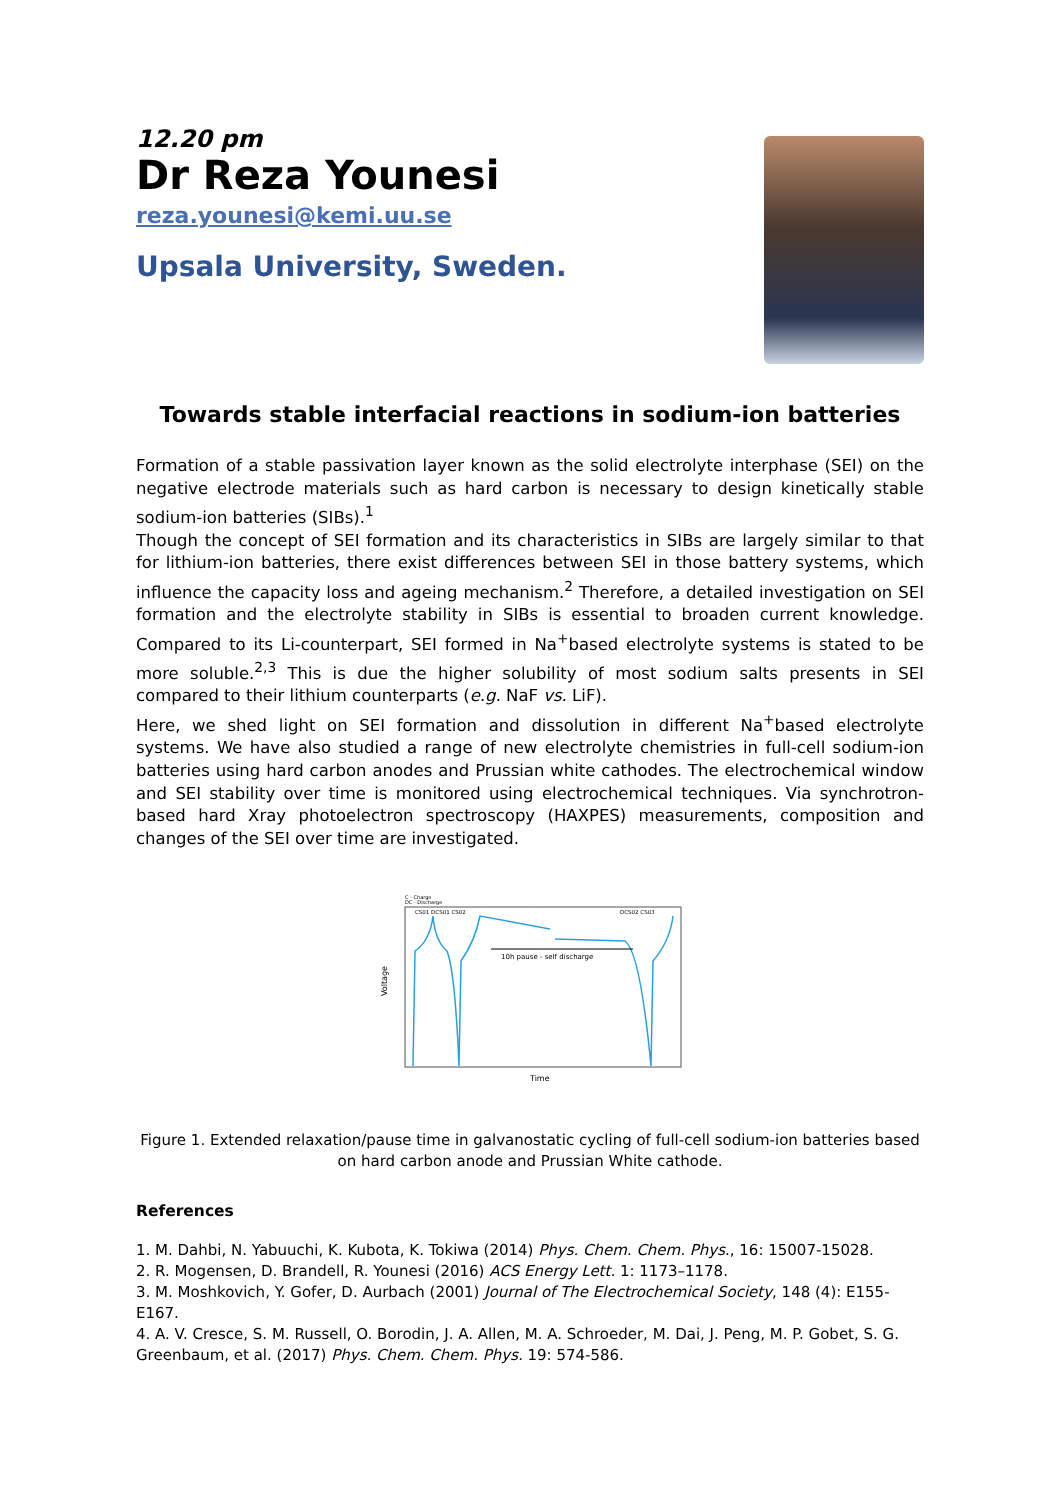12.20 pm
Dr Reza Younesi
reza.younesi@kemi.uu.se
Upsala University, Sweden.
Towards stable interfacial reactions in sodium-ion batteries
Formation of a stable passivation layer known as the solid electrolyte interphase (SEI) on the negative electrode materials such as hard carbon is necessary to design kinetically stable sodium-ion batteries (SIBs).<sup>1</sup>
Though the concept of SEI formation and its characteristics in SIBs are largely similar to that for lithium-ion batteries, there exist differences between SEI in those battery systems, which influence the capacity loss and ageing mechanism.<sup>2</sup> Therefore, a detailed investigation on SEI formation and the electrolyte stability in SIBs is essential to broaden current knowledge. Compared to its Li-counterpart, SEI formed in Na<sup>+</sup>based electrolyte systems is stated to be more soluble.<sup>2,3</sup> This is due the higher solubility of most sodium salts presents in SEI compared to their lithium counterparts (e.g. NaF vs. LiF).
Here, we shed light on SEI formation and dissolution in different Na<sup>+</sup>based electrolyte systems. We have also studied a range of new electrolyte chemistries in full-cell sodium-ion batteries using hard carbon anodes and Prussian white cathodes. The electrochemical window and SEI stability over time is monitored using electrochemical techniques. Via synchrotron-based hard Xray photoelectron spectroscopy (HAXPES) measurements, composition and changes of the SEI over time are investigated.
C - Charge
DC - Discharge
CS01 DCS01 CS02
DCS02 CS03
10h pause - self discharge
Voltage
Time
Figure 1. Extended relaxation/pause time in galvanostatic cycling of full-cell sodium-ion batteries based on hard carbon anode and Prussian White cathode.
References
1. M. Dahbi, N. Yabuuchi, K. Kubota, K. Tokiwa (2014) Phys. Chem. Chem. Phys., 16: 15007-15028.
2. R. Mogensen, D. Brandell, R. Younesi (2016) ACS Energy Lett. 1: 1173–1178.
3. M. Moshkovich, Y. Gofer, D. Aurbach (2001) Journal of The Electrochemical Society, 148 (4): E155-E167.
4. A. V. Cresce, S. M. Russell, O. Borodin, J. A. Allen, M. A. Schroeder, M. Dai, J. Peng, M. P. Gobet, S. G. Greenbaum, et al. (2017) Phys. Chem. Chem. Phys. 19: 574-586.